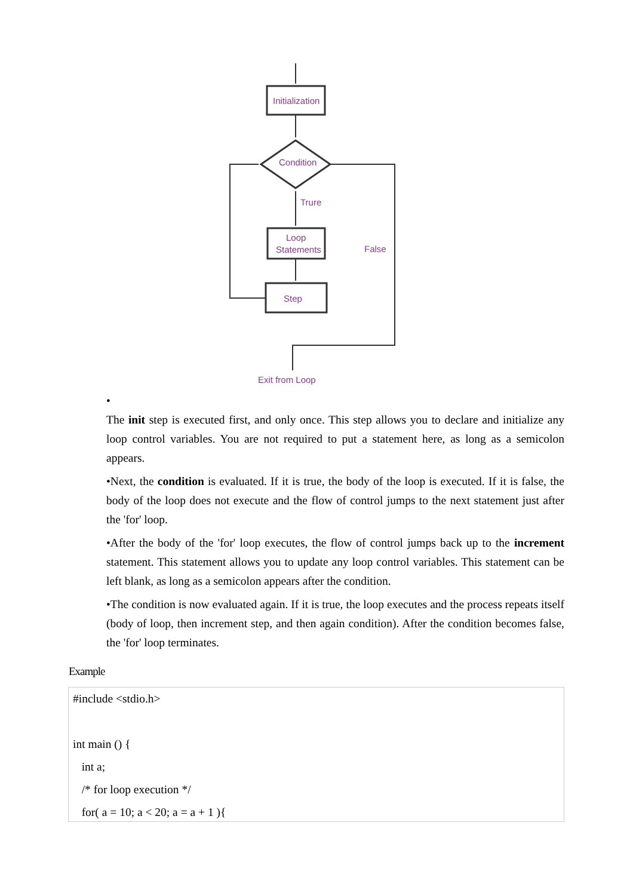Initialization
Condition
Trure
Loop
Statements
False
Step
Exit from Loop
•
The init step is executed first, and only once. This step allows you to declare and initialize any loop control variables. You are not required to put a statement here, as long as a semicolon appears.
•Next, the condition is evaluated. If it is true, the body of the loop is executed. If it is false, the body of the loop does not execute and the flow of control jumps to the next statement just after the 'for' loop.
•After the body of the 'for' loop executes, the flow of control jumps back up to the increment statement. This statement allows you to update any loop control variables. This statement can be left blank, as long as a semicolon appears after the condition.
•The condition is now evaluated again. If it is true, the loop executes and the process repeats itself (body of loop, then increment step, and then again condition). After the condition becomes false, the 'for' loop terminates.
Example
#include <stdio.h>
int main () {
int a;
/* for loop execution */
for( a = 10; a < 20; a = a + 1 ){